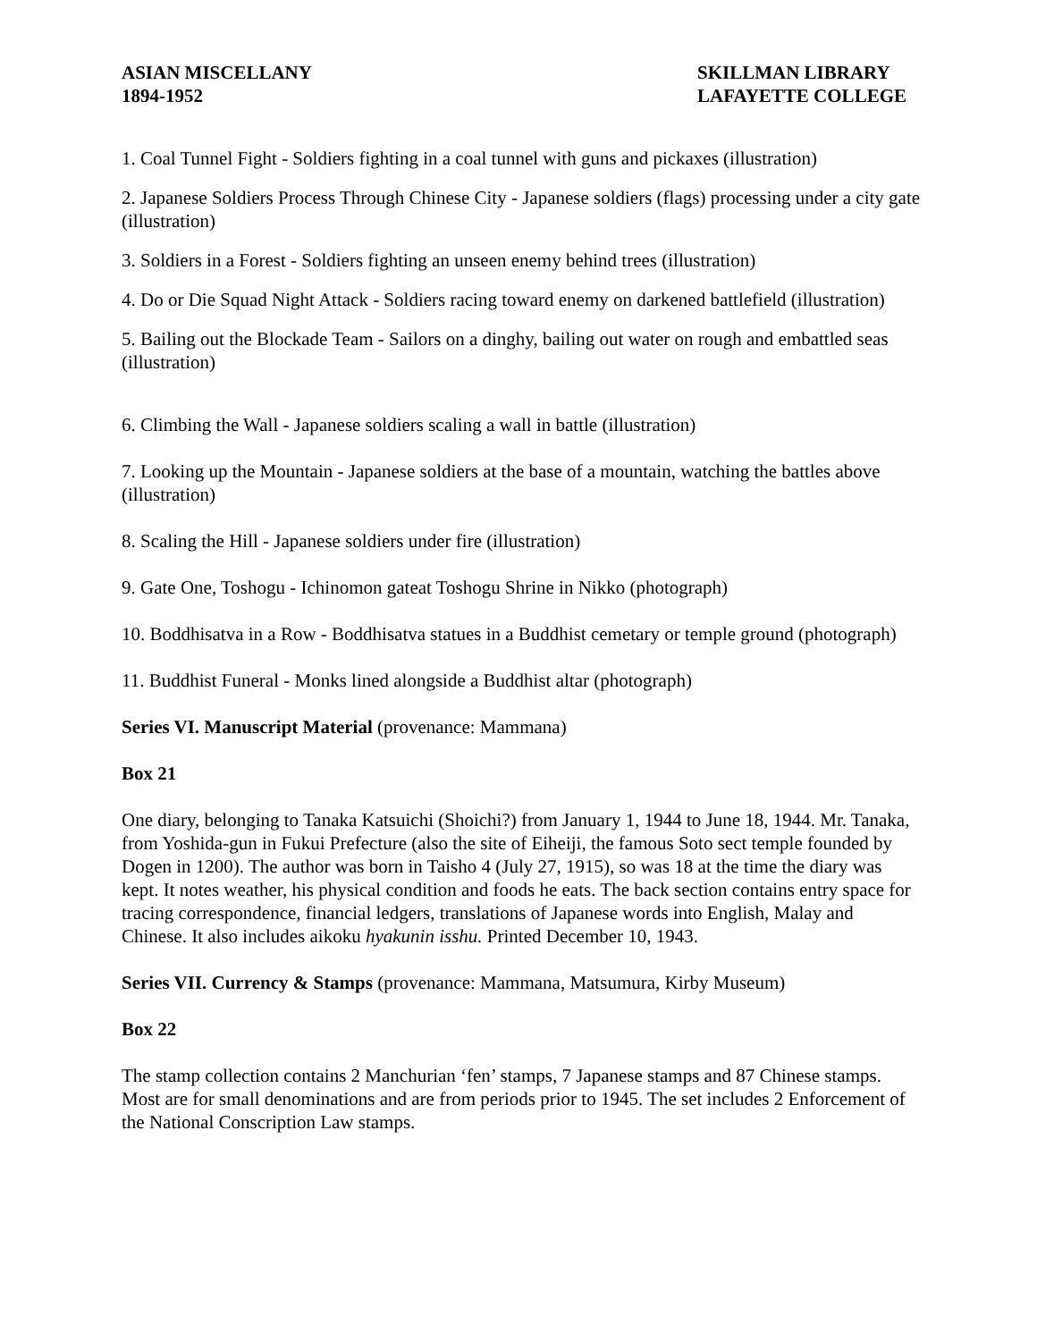ASIAN MISCELLANY
1894-1952
SKILLMAN LIBRARY
LAFAYETTE COLLEGE
1. Coal Tunnel Fight - Soldiers fighting in a coal tunnel with guns and pickaxes (illustration)
2. Japanese Soldiers Process Through Chinese City - Japanese soldiers (flags) processing under a city gate (illustration)
3. Soldiers in a Forest - Soldiers fighting an unseen enemy behind trees (illustration)
4. Do or Die Squad Night Attack - Soldiers racing toward enemy on darkened battlefield (illustration)
5. Bailing out the Blockade Team - Sailors on a dinghy, bailing out water on rough and embattled seas (illustration)
6. Climbing the Wall - Japanese soldiers scaling a wall in battle (illustration)
7. Looking up the Mountain - Japanese soldiers at the base of a mountain, watching the battles above (illustration)
8. Scaling the Hill - Japanese soldiers under fire (illustration)
9. Gate One, Toshogu - Ichinomon gateat Toshogu Shrine in Nikko (photograph)
10. Boddhisatva in a Row - Boddhisatva statues in a Buddhist cemetary or temple ground (photograph)
11. Buddhist Funeral - Monks lined alongside a Buddhist altar (photograph)
Series VI. Manuscript Material (provenance: Mammana)
Box 21
One diary, belonging to Tanaka Katsuichi (Shoichi?) from January 1, 1944 to June 18, 1944. Mr. Tanaka, from Yoshida-gun in Fukui Prefecture (also the site of Eiheiji, the famous Soto sect temple founded by Dogen in 1200). The author was born in Taisho 4 (July 27, 1915), so was 18 at the time the diary was kept. It notes weather, his physical condition and foods he eats. The back section contains entry space for tracing correspondence, financial ledgers, translations of Japanese words into English, Malay and Chinese. It also includes aikoku hyakunin isshu. Printed December 10, 1943.
Series VII. Currency & Stamps (provenance: Mammana, Matsumura, Kirby Museum)
Box 22
The stamp collection contains 2 Manchurian ‘fen’ stamps, 7 Japanese stamps and 87 Chinese stamps. Most are for small denominations and are from periods prior to 1945. The set includes 2 Enforcement of the National Conscription Law stamps.